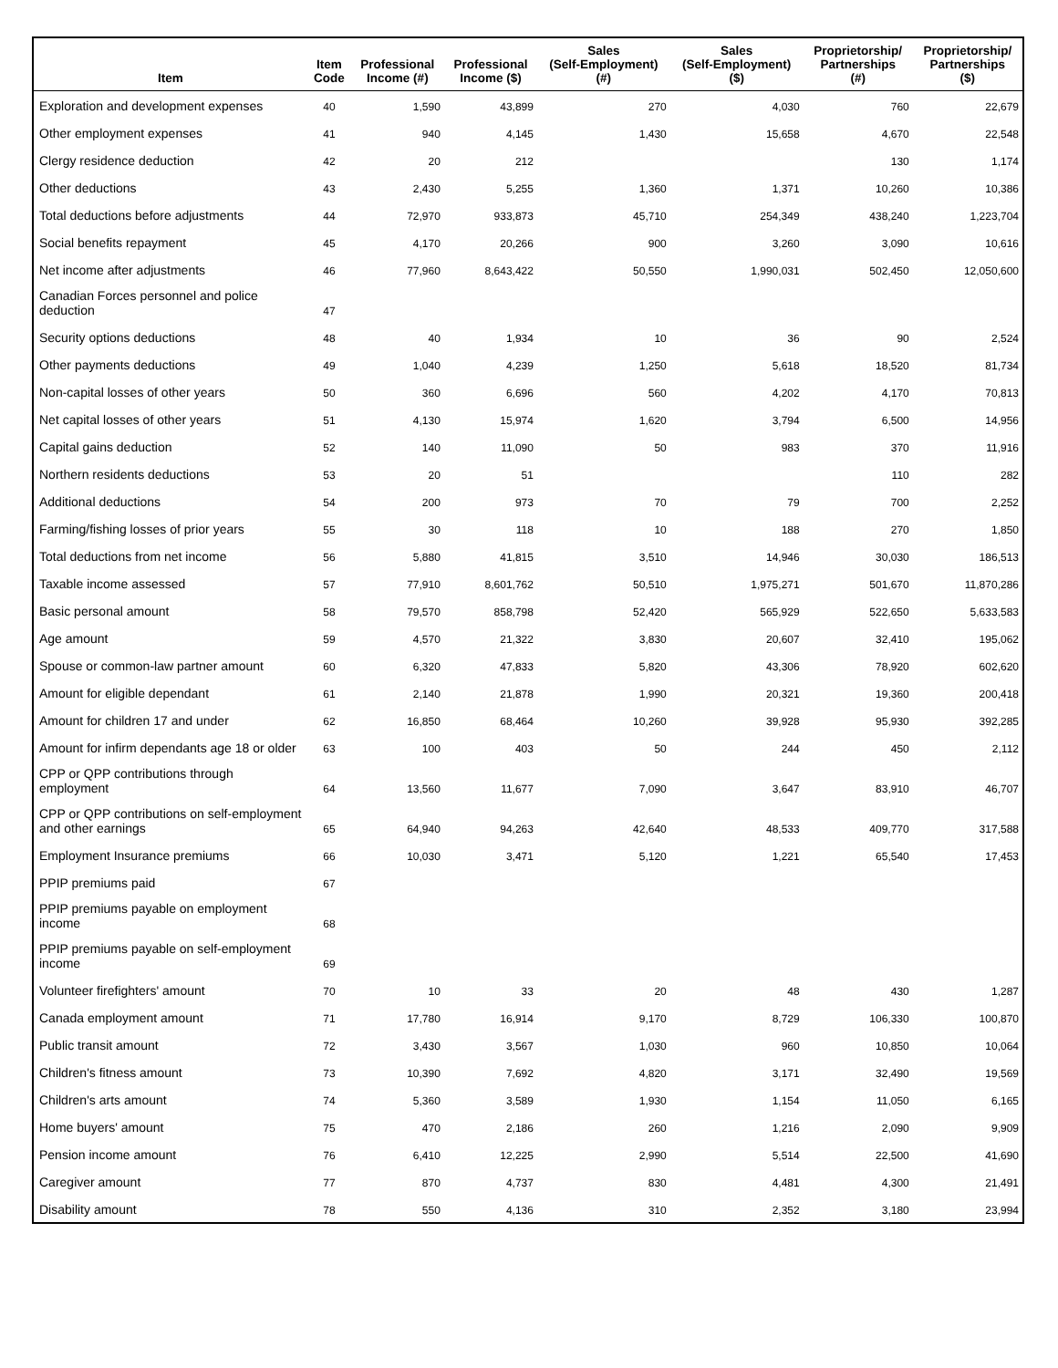| Item | Item Code | Professional Income (#) | Professional Income ($) | Sales (Self-Employment) (#) | Sales (Self-Employment) ($) | Proprietorship/ Partnerships (#) | Proprietorship/ Partnerships ($) |
| --- | --- | --- | --- | --- | --- | --- | --- |
| Exploration and development expenses | 40 | 1,590 | 43,899 | 270 | 4,030 | 760 | 22,679 |
| Other employment expenses | 41 | 940 | 4,145 | 1,430 | 15,658 | 4,670 | 22,548 |
| Clergy residence deduction | 42 | 20 | 212 | | | 130 | 1,174 |
| Other deductions | 43 | 2,430 | 5,255 | 1,360 | 1,371 | 10,260 | 10,386 |
| Total deductions before adjustments | 44 | 72,970 | 933,873 | 45,710 | 254,349 | 438,240 | 1,223,704 |
| Social benefits repayment | 45 | 4,170 | 20,266 | 900 | 3,260 | 3,090 | 10,616 |
| Net income after adjustments | 46 | 77,960 | 8,643,422 | 50,550 | 1,990,031 | 502,450 | 12,050,600 |
| Canadian Forces personnel and police deduction | 47 | | | | | | |
| Security options deductions | 48 | 40 | 1,934 | 10 | 36 | 90 | 2,524 |
| Other payments deductions | 49 | 1,040 | 4,239 | 1,250 | 5,618 | 18,520 | 81,734 |
| Non-capital losses of other years | 50 | 360 | 6,696 | 560 | 4,202 | 4,170 | 70,813 |
| Net capital losses of other years | 51 | 4,130 | 15,974 | 1,620 | 3,794 | 6,500 | 14,956 |
| Capital gains deduction | 52 | 140 | 11,090 | 50 | 983 | 370 | 11,916 |
| Northern residents deductions | 53 | 20 | 51 | | | 110 | 282 |
| Additional deductions | 54 | 200 | 973 | 70 | 79 | 700 | 2,252 |
| Farming/fishing losses of prior years | 55 | 30 | 118 | 10 | 188 | 270 | 1,850 |
| Total deductions from net income | 56 | 5,880 | 41,815 | 3,510 | 14,946 | 30,030 | 186,513 |
| Taxable income assessed | 57 | 77,910 | 8,601,762 | 50,510 | 1,975,271 | 501,670 | 11,870,286 |
| Basic personal amount | 58 | 79,570 | 858,798 | 52,420 | 565,929 | 522,650 | 5,633,583 |
| Age amount | 59 | 4,570 | 21,322 | 3,830 | 20,607 | 32,410 | 195,062 |
| Spouse or common-law partner amount | 60 | 6,320 | 47,833 | 5,820 | 43,306 | 78,920 | 602,620 |
| Amount for eligible dependant | 61 | 2,140 | 21,878 | 1,990 | 20,321 | 19,360 | 200,418 |
| Amount for children 17 and under | 62 | 16,850 | 68,464 | 10,260 | 39,928 | 95,930 | 392,285 |
| Amount for infirm dependants age 18 or older | 63 | 100 | 403 | 50 | 244 | 450 | 2,112 |
| CPP or QPP contributions through employment | 64 | 13,560 | 11,677 | 7,090 | 3,647 | 83,910 | 46,707 |
| CPP or QPP contributions on self-employment and other earnings | 65 | 64,940 | 94,263 | 42,640 | 48,533 | 409,770 | 317,588 |
| Employment Insurance premiums | 66 | 10,030 | 3,471 | 5,120 | 1,221 | 65,540 | 17,453 |
| PPIP premiums paid | 67 | | | | | | |
| PPIP premiums payable on employment income | 68 | | | | | | |
| PPIP premiums payable on self-employment income | 69 | | | | | | |
| Volunteer firefighters' amount | 70 | 10 | 33 | 20 | 48 | 430 | 1,287 |
| Canada employment amount | 71 | 17,780 | 16,914 | 9,170 | 8,729 | 106,330 | 100,870 |
| Public transit amount | 72 | 3,430 | 3,567 | 1,030 | 960 | 10,850 | 10,064 |
| Children's fitness amount | 73 | 10,390 | 7,692 | 4,820 | 3,171 | 32,490 | 19,569 |
| Children's arts amount | 74 | 5,360 | 3,589 | 1,930 | 1,154 | 11,050 | 6,165 |
| Home buyers' amount | 75 | 470 | 2,186 | 260 | 1,216 | 2,090 | 9,909 |
| Pension income amount | 76 | 6,410 | 12,225 | 2,990 | 5,514 | 22,500 | 41,690 |
| Caregiver amount | 77 | 870 | 4,737 | 830 | 4,481 | 4,300 | 21,491 |
| Disability amount | 78 | 550 | 4,136 | 310 | 2,352 | 3,180 | 23,994 |